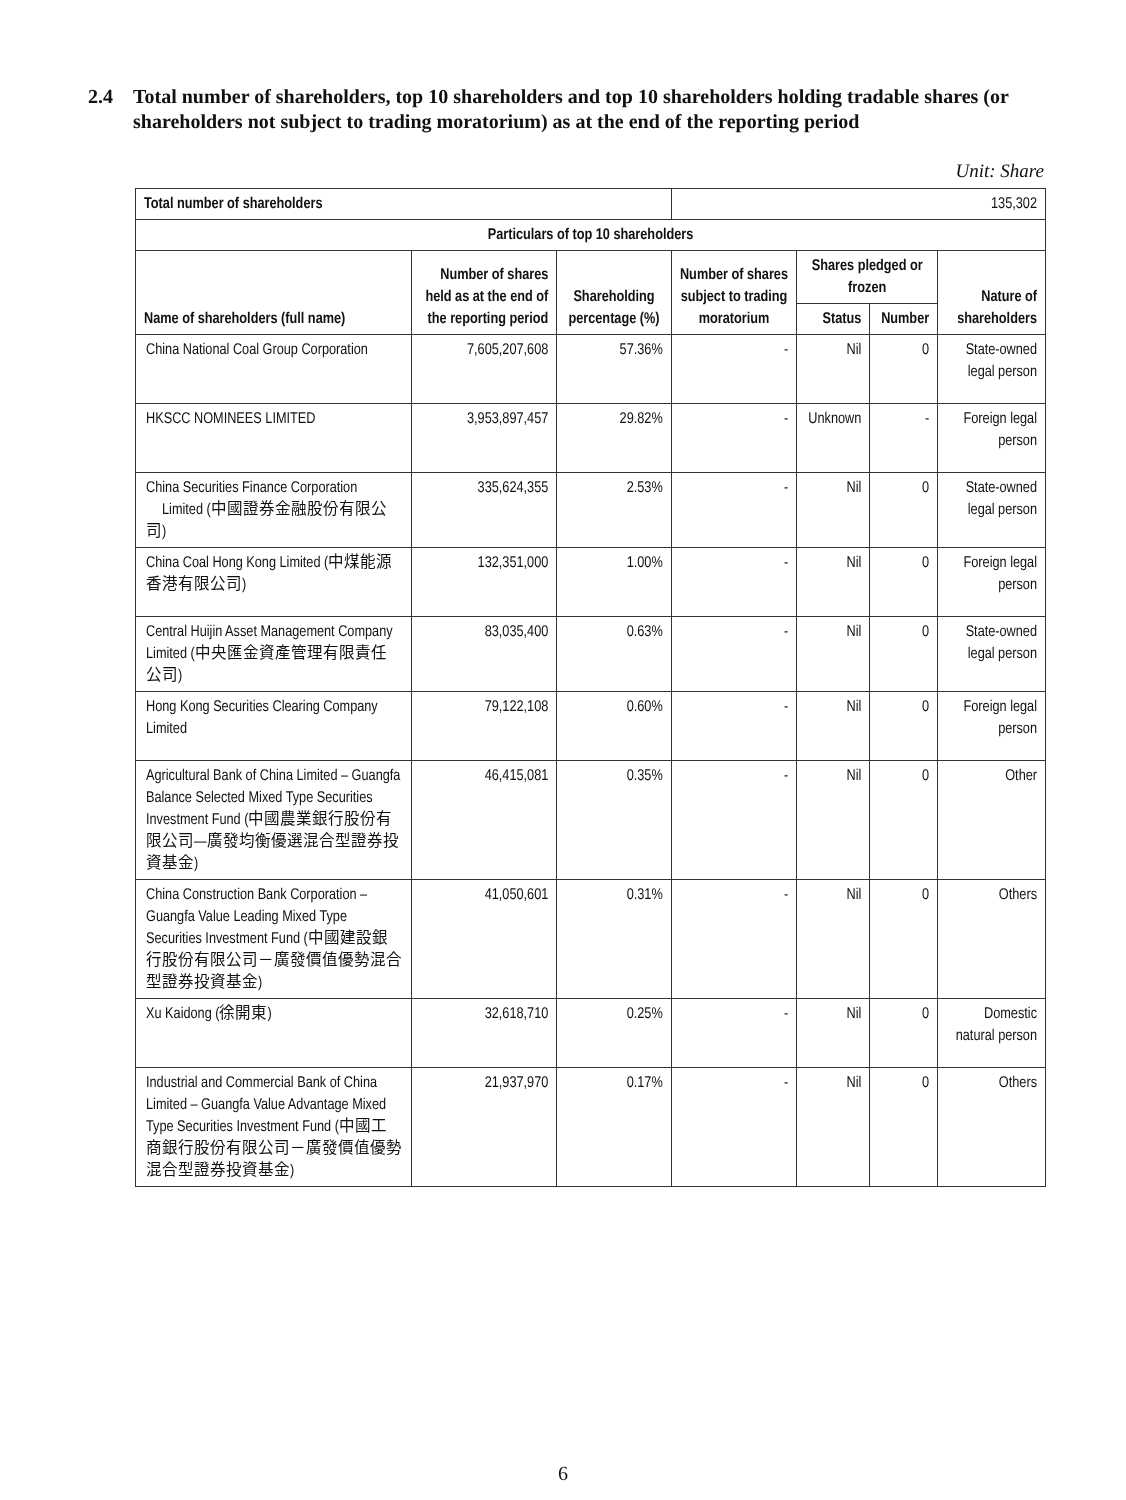2.4 Total number of shareholders, top 10 shareholders and top 10 shareholders holding tradable shares (or shareholders not subject to trading moratorium) as at the end of the reporting period
Unit: Share
| Total number of shareholders | | | 135,302 | | | |
| Particulars of top 10 shareholders | | | | | | |
| Name of shareholders (full name) | Number of shares held as at the end of the reporting period | Shareholding percentage (%) | Number of shares subject to trading moratorium | Shares pledged or frozen | | Nature of shareholders |
| | | | | Status | Number | |
| China National Coal Group Corporation | 7,605,207,608 | 57.36% | - | Nil | 0 | State-owned legal person |
| HKSCC NOMINEES LIMITED | 3,953,897,457 | 29.82% | - | Unknown | - | Foreign legal person |
| China Securities Finance Corporation Limited (中國證券金融股份有限公司) | 335,624,355 | 2.53% | - | Nil | 0 | State-owned legal person |
| China Coal Hong Kong Limited (中煤能源香港有限公司) | 132,351,000 | 1.00% | - | Nil | 0 | Foreign legal person |
| Central Huijin Asset Management Company Limited (中央匯金資產管理有限責任公司) | 83,035,400 | 0.63% | - | Nil | 0 | State-owned legal person |
| Hong Kong Securities Clearing Company Limited | 79,122,108 | 0.60% | - | Nil | 0 | Foreign legal person |
| Agricultural Bank of China Limited – Guangfa Balance Selected Mixed Type Securities Investment Fund (中國農業銀行股份有限公司—廣發均衡優選混合型證券投資基金) | 46,415,081 | 0.35% | - | Nil | 0 | Other |
| China Construction Bank Corporation – Guangfa Value Leading Mixed Type Securities Investment Fund (中國建設銀行股份有限公司－廣發價值優勢混合型證券投資基金) | 41,050,601 | 0.31% | - | Nil | 0 | Others |
| Xu Kaidong (徐開東) | 32,618,710 | 0.25% | - | Nil | 0 | Domestic natural person |
| Industrial and Commercial Bank of China Limited – Guangfa Value Advantage Mixed Type Securities Investment Fund (中國工商銀行股份有限公司－廣發價值優勢混合型證券投資基金) | 21,937,970 | 0.17% | - | Nil | 0 | Others |
6